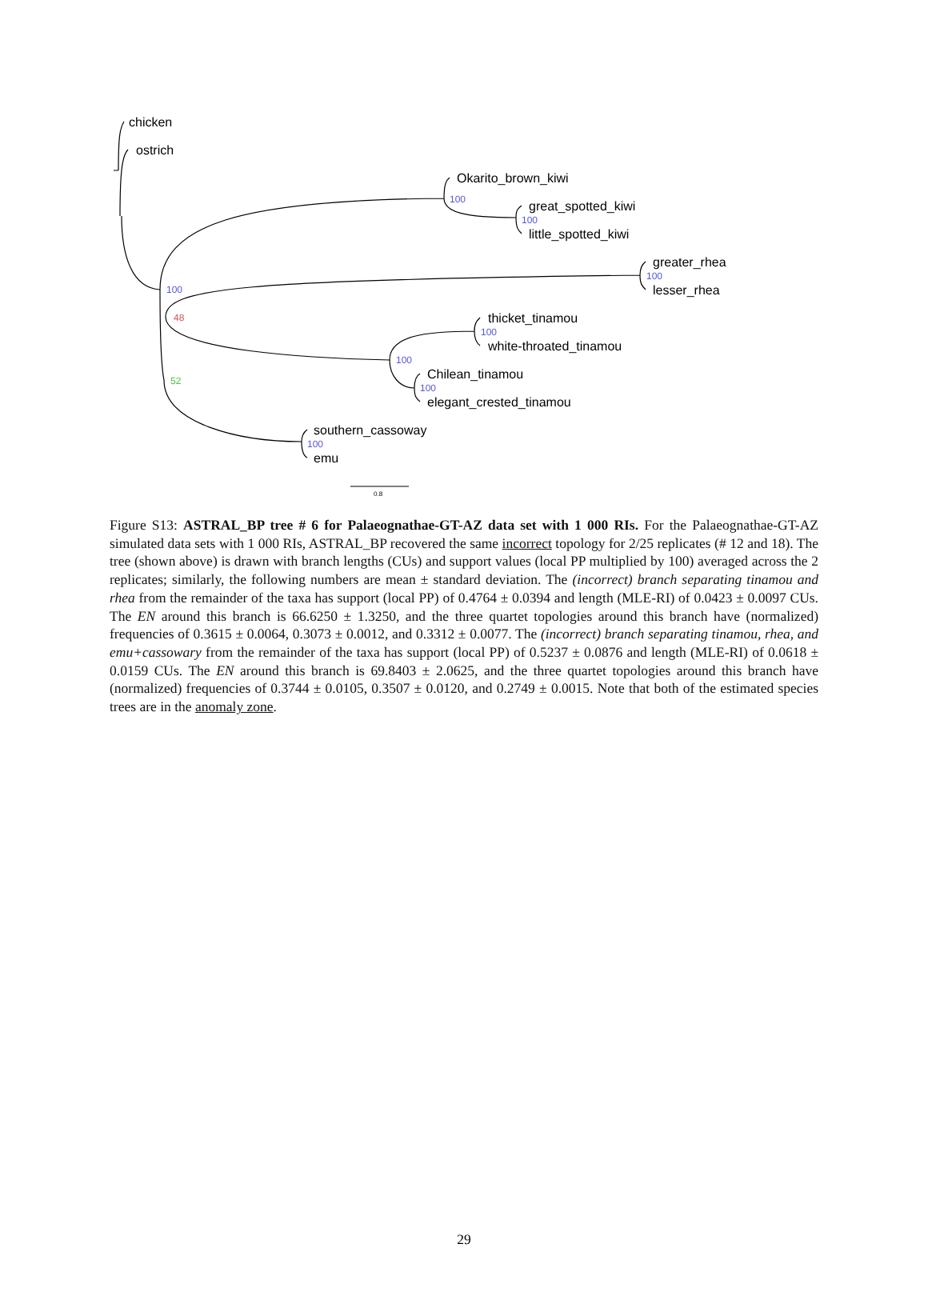chicken
ostrich
Okarito_brown_kiwi
great_spotted_kiwi
little_spotted_kiwi
greater_rhea
lesser_rhea
thicket_tinamou
white-throated_tinamou
Chilean_tinamou
elegant_crested_tinamou
southern_cassoway
emu
100
100
100
100
100
100
100
100
48
52
0.8
Figure S13: ASTRAL_BP tree # 6 for Palaeognathae-GT-AZ data set with 1 000 RIs. For the Palaeognathae-GT-AZ simulated data sets with 1 000 RIs, ASTRAL_BP recovered the same incorrect topology for 2/25 replicates (# 12 and 18). The tree (shown above) is drawn with branch lengths (CUs) and support values (local PP multiplied by 100) averaged across the 2 replicates; similarly, the following numbers are mean ± standard deviation. The (incorrect) branch separating tinamou and rhea from the remainder of the taxa has support (local PP) of 0.4764 ± 0.0394 and length (MLE-RI) of 0.0423 ± 0.0097 CUs. The EN around this branch is 66.6250 ± 1.3250, and the three quartet topologies around this branch have (normalized) frequencies of 0.3615 ± 0.0064, 0.3073 ± 0.0012, and 0.3312 ± 0.0077. The (incorrect) branch separating tinamou, rhea, and emu+cassowary from the remainder of the taxa has support (local PP) of 0.5237 ± 0.0876 and length (MLE-RI) of 0.0618 ± 0.0159 CUs. The EN around this branch is 69.8403 ± 2.0625, and the three quartet topologies around this branch have (normalized) frequencies of 0.3744 ± 0.0105, 0.3507 ± 0.0120, and 0.2749 ± 0.0015. Note that both of the estimated species trees are in the anomaly zone.
29